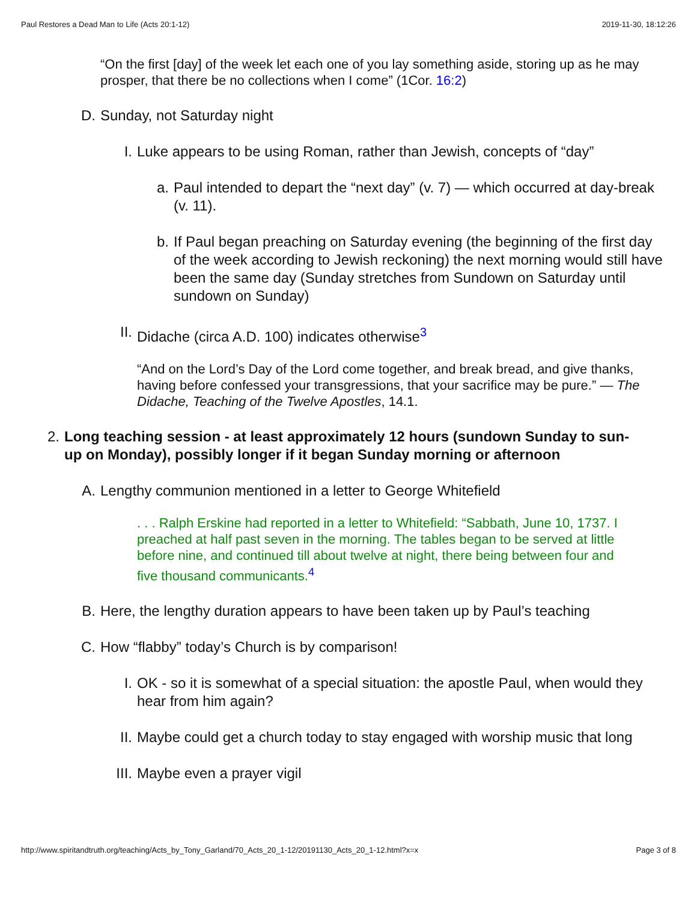Paul Restores a Dead Man to Life (Acts 20:1-12) 2019-11-30, 18:12:26
“On the first [day] of the week let each one of you lay something aside, storing up as he may prosper, that there be no collections when I come” (1Cor. 16:2)
D. Sunday, not Saturday night
I. Luke appears to be using Roman, rather than Jewish, concepts of “day”
a. Paul intended to depart the “next day” (v. 7) — which occurred at day-break (v. 11).
b. If Paul began preaching on Saturday evening (the beginning of the first day of the week according to Jewish reckoning) the next morning would still have been the same day (Sunday stretches from Sundown on Saturday until sundown on Sunday)
II. Didache (circa A.D. 100) indicates otherwise<sup>3</sup>
“And on the Lord’s Day of the Lord come together, and break bread, and give thanks, having before confessed your transgressions, that your sacrifice may be pure.” — The Didache, Teaching of the Twelve Apostles, 14.1.
2. Long teaching session - at least approximately 12 hours (sundown Sunday to sun-up on Monday), possibly longer if it began Sunday morning or afternoon
A. Lengthy communion mentioned in a letter to George Whitefield
. . . Ralph Erskine had reported in a letter to Whitefield: “Sabbath, June 10, 1737. I preached at half past seven in the morning. The tables began to be served at little before nine, and continued till about twelve at night, there being between four and five thousand communicants.<sup>4</sup>
B. Here, the lengthy duration appears to have been taken up by Paul’s teaching
C. How “flabby” today’s Church is by comparison!
I. OK - so it is somewhat of a special situation: the apostle Paul, when would they hear from him again?
II. Maybe could get a church today to stay engaged with worship music that long
III. Maybe even a prayer vigil
http://www.spiritandtruth.org/teaching/Acts_by_Tony_Garland/70_Acts_20_1-12/20191130_Acts_20_1-12.html?x=x Page 3 of 8